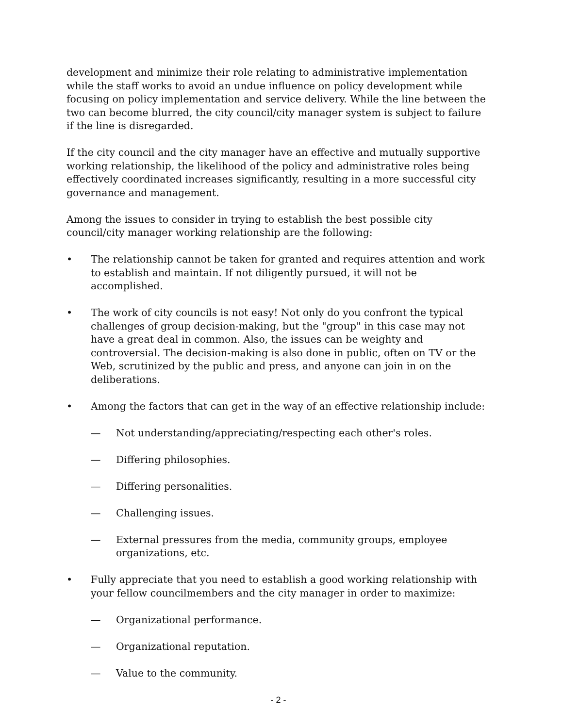development and minimize their role relating to administrative implementation while the staff works to avoid an undue influence on policy development while focusing on policy implementation and service delivery. While the line between the two can become blurred, the city council/city manager system is subject to failure if the line is disregarded.
If the city council and the city manager have an effective and mutually supportive working relationship, the likelihood of the policy and administrative roles being effectively coordinated increases significantly, resulting in a more successful city governance and management.
Among the issues to consider in trying to establish the best possible city council/city manager working relationship are the following:
• The relationship cannot be taken for granted and requires attention and work to establish and maintain. If not diligently pursued, it will not be accomplished.
• The work of city councils is not easy! Not only do you confront the typical challenges of group decision-making, but the "group" in this case may not have a great deal in common. Also, the issues can be weighty and controversial. The decision-making is also done in public, often on TV or the Web, scrutinized by the public and press, and anyone can join in on the deliberations.
• Among the factors that can get in the way of an effective relationship include:
— Not understanding/appreciating/respecting each other's roles.
— Differing philosophies.
— Differing personalities.
— Challenging issues.
— External pressures from the media, community groups, employee organizations, etc.
• Fully appreciate that you need to establish a good working relationship with your fellow councilmembers and the city manager in order to maximize:
— Organizational performance.
— Organizational reputation.
— Value to the community.
- 2 -